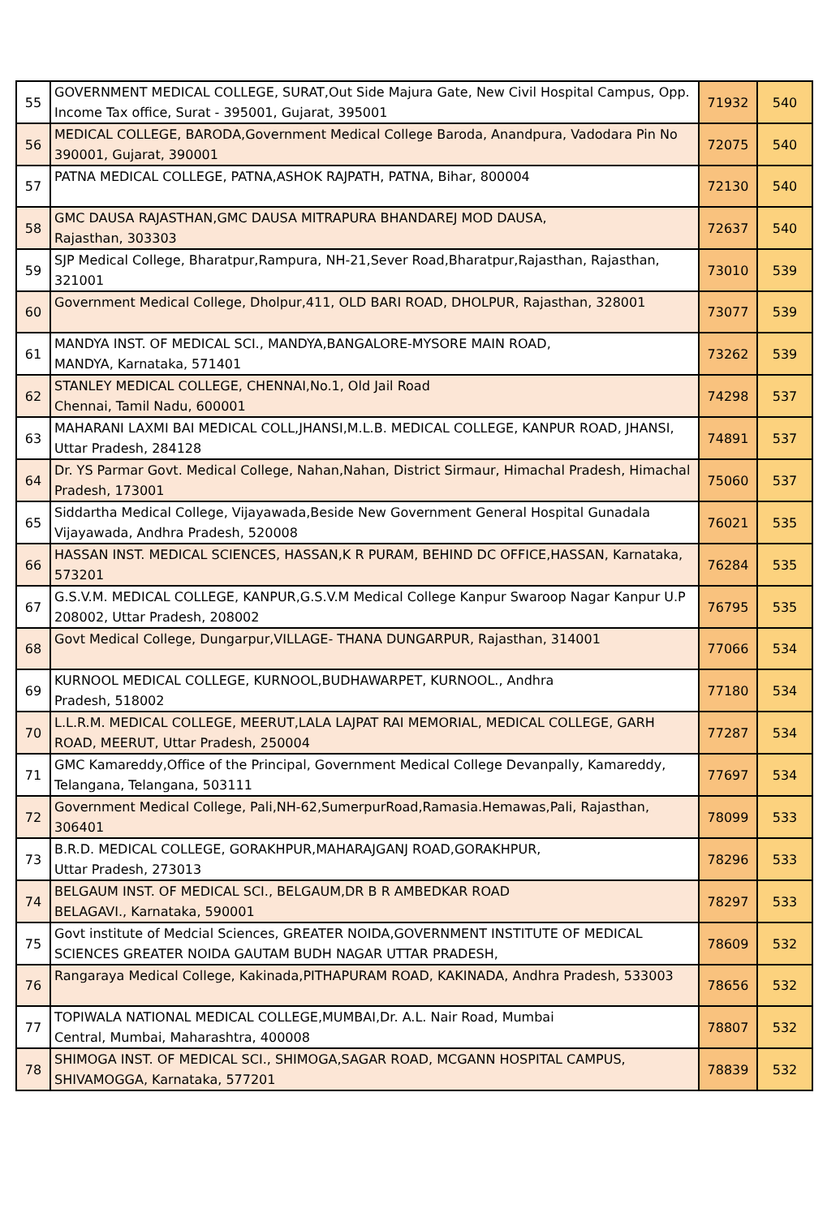| 55 | GOVERNMENT MEDICAL COLLEGE, SURAT,Out Side Majura Gate, New Civil Hospital Campus, Opp. Income Tax office, Surat - 395001, Gujarat, 395001 | 71932 | 540 |
| 56 | MEDICAL COLLEGE, BARODA,Government Medical College Baroda, Anandpura, Vadodara Pin No 390001, Gujarat, 390001 | 72075 | 540 |
| 57 | PATNA MEDICAL COLLEGE, PATNA,ASHOK RAJPATH, PATNA, Bihar, 800004 | 72130 | 540 |
| 58 | GMC DAUSA RAJASTHAN,GMC DAUSA MITRAPURA BHANDAREJ MOD DAUSA, Rajasthan, 303303 | 72637 | 540 |
| 59 | SJP Medical College, Bharatpur,Rampura, NH-21,Sever Road,Bharatpur,Rajasthan, Rajasthan, 321001 | 73010 | 539 |
| 60 | Government Medical College, Dholpur,411, OLD BARI ROAD, DHOLPUR, Rajasthan, 328001 | 73077 | 539 |
| 61 | MANDYA INST. OF MEDICAL SCI., MANDYA,BANGALORE-MYSORE MAIN ROAD, MANDYA, Karnataka, 571401 | 73262 | 539 |
| 62 | STANLEY MEDICAL COLLEGE, CHENNAI,No.1, Old Jail Road Chennai, Tamil Nadu, 600001 | 74298 | 537 |
| 63 | MAHARANI LAXMI BAI MEDICAL COLL,JHANSI,M.L.B. MEDICAL COLLEGE, KANPUR ROAD, JHANSI, Uttar Pradesh, 284128 | 74891 | 537 |
| 64 | Dr. YS Parmar Govt. Medical College, Nahan,Nahan, District Sirmaur, Himachal Pradesh, Himachal Pradesh, 173001 | 75060 | 537 |
| 65 | Siddartha Medical College, Vijayawada,Beside New Government General Hospital Gunadala Vijayawada, Andhra Pradesh, 520008 | 76021 | 535 |
| 66 | HASSAN INST. MEDICAL SCIENCES, HASSAN,K R PURAM, BEHIND DC OFFICE,HASSAN, Karnataka, 573201 | 76284 | 535 |
| 67 | G.S.V.M. MEDICAL COLLEGE, KANPUR,G.S.V.M Medical College Kanpur Swaroop Nagar Kanpur U.P 208002, Uttar Pradesh, 208002 | 76795 | 535 |
| 68 | Govt Medical College, Dungarpur,VILLAGE- THANA DUNGARPUR, Rajasthan, 314001 | 77066 | 534 |
| 69 | KURNOOL MEDICAL COLLEGE, KURNOOL,BUDHAWARPET, KURNOOL., Andhra Pradesh, 518002 | 77180 | 534 |
| 70 | L.L.R.M. MEDICAL COLLEGE, MEERUT,LALA LAJPAT RAI MEMORIAL, MEDICAL COLLEGE, GARH ROAD, MEERUT, Uttar Pradesh, 250004 | 77287 | 534 |
| 71 | GMC Kamareddy,Office of the Principal, Government Medical College Devanpally, Kamareddy, Telangana, Telangana, 503111 | 77697 | 534 |
| 72 | Government Medical College, Pali,NH-62,SumerpurRoad,Ramasia.Hemawas,Pali, Rajasthan, 306401 | 78099 | 533 |
| 73 | B.R.D. MEDICAL COLLEGE, GORAKHPUR,MAHARAJGANJ ROAD,GORAKHPUR, Uttar Pradesh, 273013 | 78296 | 533 |
| 74 | BELGAUM INST. OF MEDICAL SCI., BELGAUM,DR B R AMBEDKAR ROAD BELAGAVI., Karnataka, 590001 | 78297 | 533 |
| 75 | Govt institute of Medcial Sciences, GREATER NOIDA,GOVERNMENT INSTITUTE OF MEDICAL SCIENCES GREATER NOIDA GAUTAM BUDH NAGAR UTTAR PRADESH, | 78609 | 532 |
| 76 | Rangaraya Medical College, Kakinada,PITHAPURAM ROAD, KAKINADA, Andhra Pradesh, 533003 | 78656 | 532 |
| 77 | TOPIWALA NATIONAL MEDICAL COLLEGE,MUMBAI,Dr. A.L. Nair Road, Mumbai Central, Mumbai, Maharashtra, 400008 | 78807 | 532 |
| 78 | SHIMOGA INST. OF MEDICAL SCI., SHIMOGA,SAGAR ROAD, MCGANN HOSPITAL CAMPUS, SHIVAMOGGA, Karnataka, 577201 | 78839 | 532 |